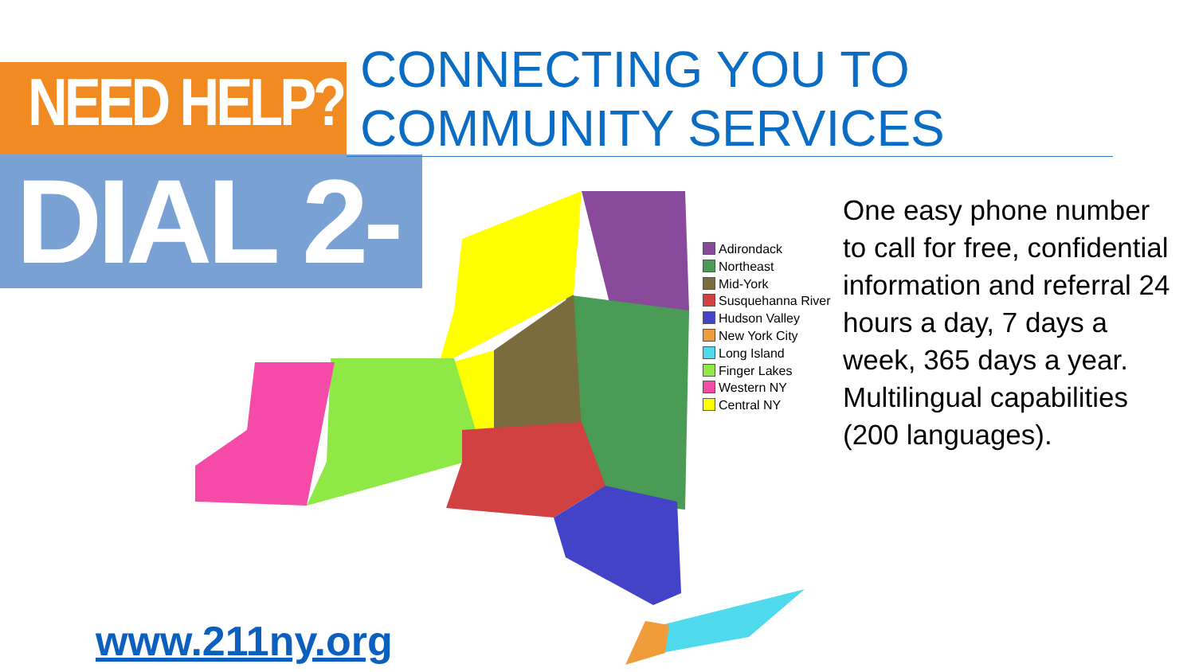NEED HELP?
DIAL 2-1-1
CONNECTING YOU TO COMMUNITY SERVICES
Adirondack
Northeast
Mid-York
Susquehanna River
Hudson Valley
New York City
Long Island
Finger Lakes
Western NY
Central NY
One easy phone number to call for free, confidential information and referral 24 hours a day, 7 days a week, 365 days a year. Multilingual capabilities (200 languages).
www.211ny.org